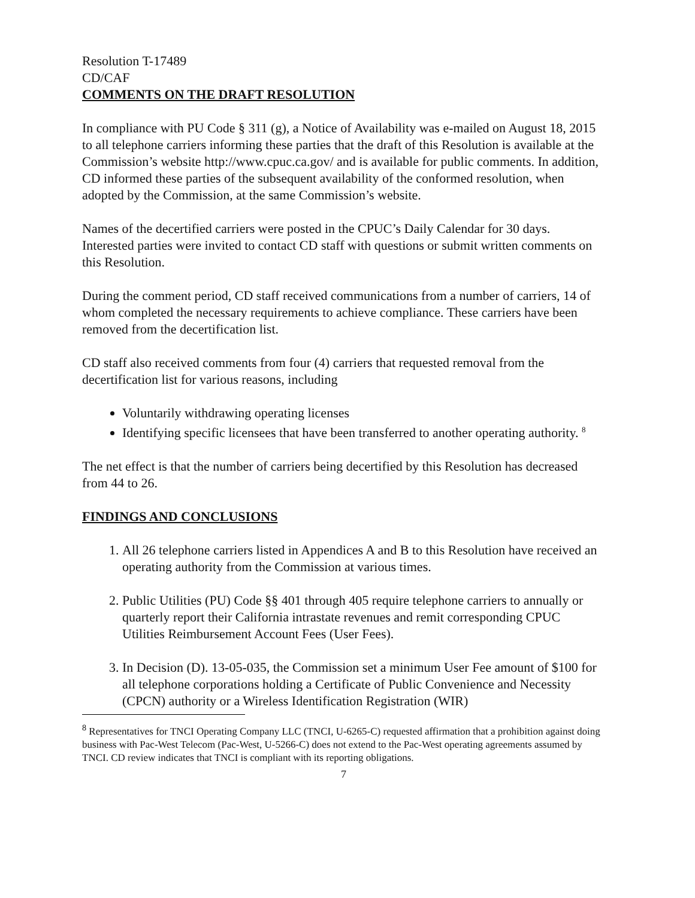Resolution T-17489
CD/CAF
COMMENTS ON THE DRAFT RESOLUTION
In compliance with PU Code § 311 (g), a Notice of Availability was e-mailed on August 18, 2015 to all telephone carriers informing these parties that the draft of this Resolution is available at the Commission’s website http://www.cpuc.ca.gov/ and is available for public comments. In addition, CD informed these parties of the subsequent availability of the conformed resolution, when adopted by the Commission, at the same Commission’s website.
Names of the decertified carriers were posted in the CPUC’s Daily Calendar for 30 days. Interested parties were invited to contact CD staff with questions or submit written comments on this Resolution.
During the comment period, CD staff received communications from a number of carriers, 14 of whom completed the necessary requirements to achieve compliance. These carriers have been removed from the decertification list.
CD staff also received comments from four (4) carriers that requested removal from the decertification list for various reasons, including
Voluntarily withdrawing operating licenses
Identifying specific licensees that have been transferred to another operating authority. <sup>8</sup>
The net effect is that the number of carriers being decertified by this Resolution has decreased from 44 to 26.
FINDINGS AND CONCLUSIONS
1. All 26 telephone carriers listed in Appendices A and B to this Resolution have received an operating authority from the Commission at various times.
2. Public Utilities (PU) Code §§ 401 through 405 require telephone carriers to annually or quarterly report their California intrastate revenues and remit corresponding CPUC Utilities Reimbursement Account Fees (User Fees).
3. In Decision (D). 13-05-035, the Commission set a minimum User Fee amount of $100 for all telephone corporations holding a Certificate of Public Convenience and Necessity (CPCN) authority or a Wireless Identification Registration (WIR)
<sup>8</sup> Representatives for TNCI Operating Company LLC (TNCI, U-6265-C) requested affirmation that a prohibition against doing business with Pac-West Telecom (Pac-West, U-5266-C) does not extend to the Pac-West operating agreements assumed by TNCI. CD review indicates that TNCI is compliant with its reporting obligations.
7